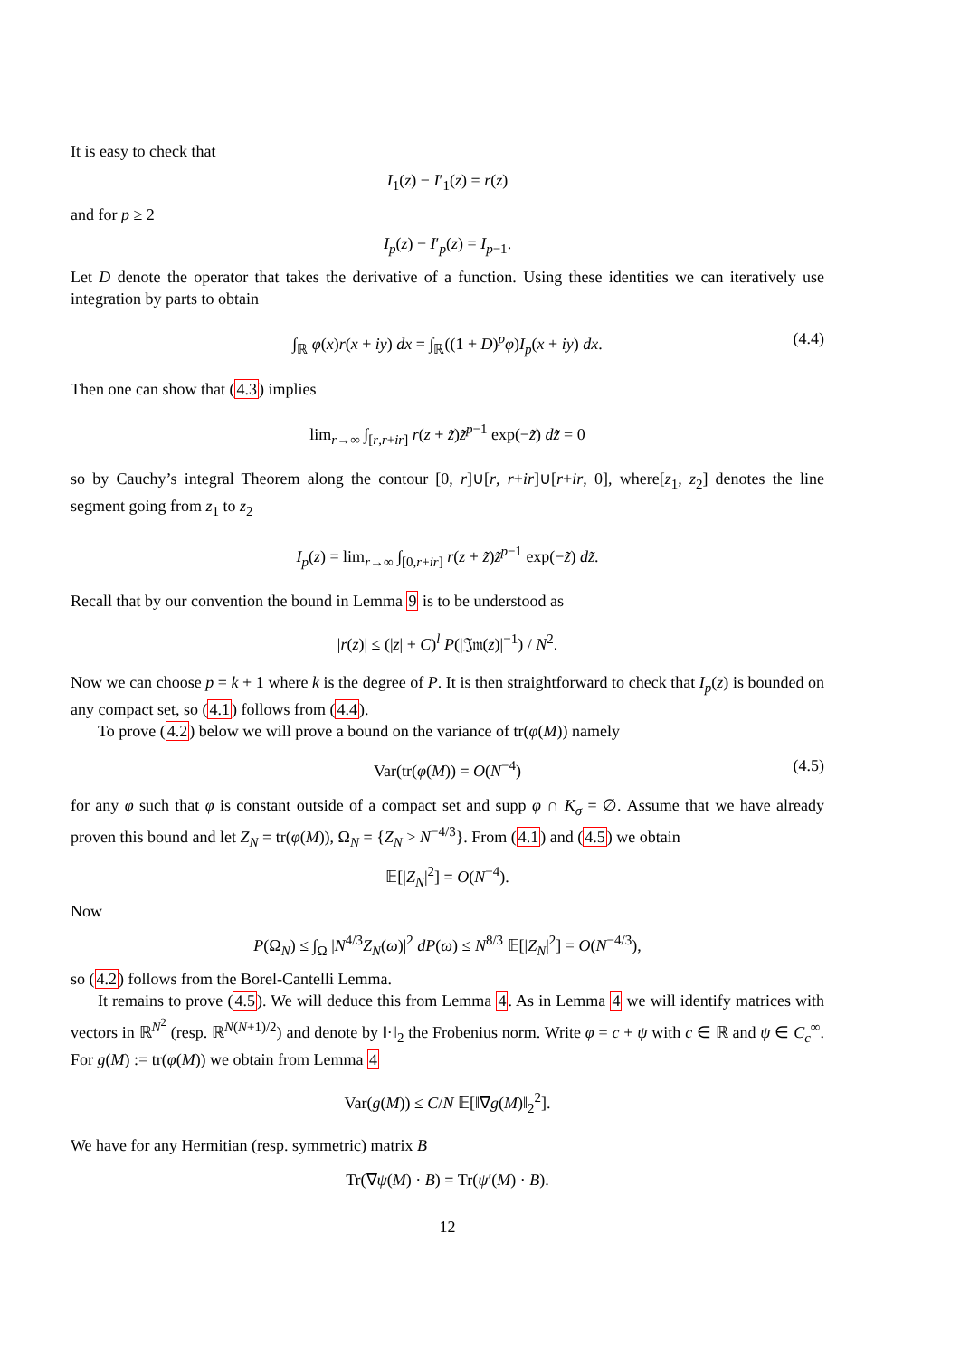It is easy to check that
I<sub>1</sub>(z) − I′<sub>1</sub>(z) = r(z)
and for p ≥ 2
I<sub>p</sub>(z) − I′<sub>p</sub>(z) = I<sub>p−1</sub>.
Let D denote the operator that takes the derivative of a function. Using these identities we can iteratively use integration by parts to obtain
∫<sub>ℝ</sub> φ(x)r(x + iy) dx = ∫<sub>ℝ</sub>((1 + D)<sup>p</sup>φ)I<sub>p</sub>(x + iy) dx. (4.4)
Then one can show that (4.3) implies
lim<sub>r→∞</sub> ∫<sub>[r,r+ir]</sub> r(z + z̃)z̃<sup>p−1</sup> exp(−z̃) dz̃ = 0
so by Cauchy’s integral Theorem along the contour [0, r]∪[r, r+ir]∪[r+ir, 0], where[z<sub>1</sub>, z<sub>2</sub>] denotes the line segment going from z<sub>1</sub> to z<sub>2</sub>
I<sub>p</sub>(z) = lim<sub>r→∞</sub> ∫<sub>[0,r+ir]</sub> r(z + z̃)z̃<sup>p−1</sup> exp(−z̃) dz̃.
Recall that by our convention the bound in Lemma 9 is to be understood as
|r(z)| ≤ (|z| + C)<sup>l</sup> P(|𝔍𝔪(z)|<sup>−1</sup>) / N<sup>2</sup>.
Now we can choose p = k + 1 where k is the degree of P. It is then straightforward to check that I<sub>p</sub>(z) is bounded on any compact set, so (4.1) follows from (4.4).
To prove (4.2) below we will prove a bound on the variance of tr(φ(M)) namely
Var(tr(φ(M)) = O(N<sup>−4</sup>) (4.5)
for any φ such that φ is constant outside of a compact set and supp φ ∩ K<sub>σ</sub> = ∅. Assume that we have already proven this bound and let Z<sub>N</sub> = tr(φ(M)), Ω<sub>N</sub> = {Z<sub>N</sub> > N<sup>−4/3</sup>}. From (4.1) and (4.5) we obtain
𝔼[|Z<sub>N</sub>|<sup>2</sup>] = O(N<sup>−4</sup>).
Now
P(Ω<sub>N</sub>) ≤ ∫<sub>Ω</sub> |N<sup>4/3</sup>Z<sub>N</sub>(ω)|<sup>2</sup> dP(ω) ≤ N<sup>8/3</sup> 𝔼[|Z<sub>N</sub>|<sup>2</sup>] = O(N<sup>−4/3</sup>),
so (4.2) follows from the Borel-Cantelli Lemma.
It remains to prove (4.5). We will deduce this from Lemma 4. As in Lemma 4 we will identify matrices with vectors in ℝ<sup>N<sup>2</sup></sup> (resp. ℝ<sup>N(N+1)/2</sup>) and denote by ‖·‖<sub>2</sub> the Frobenius norm. Write φ = c + ψ with c ∈ ℝ and ψ ∈ C<sub>c</sub><sup>∞</sup>. For g(M) := tr(φ(M)) we obtain from Lemma 4
Var(g(M)) ≤ C/N 𝔼[‖∇g(M)‖<sub>2</sub><sup>2</sup>].
We have for any Hermitian (resp. symmetric) matrix B
Tr(∇ψ(M) · B) = Tr(ψ′(M) · B).
12